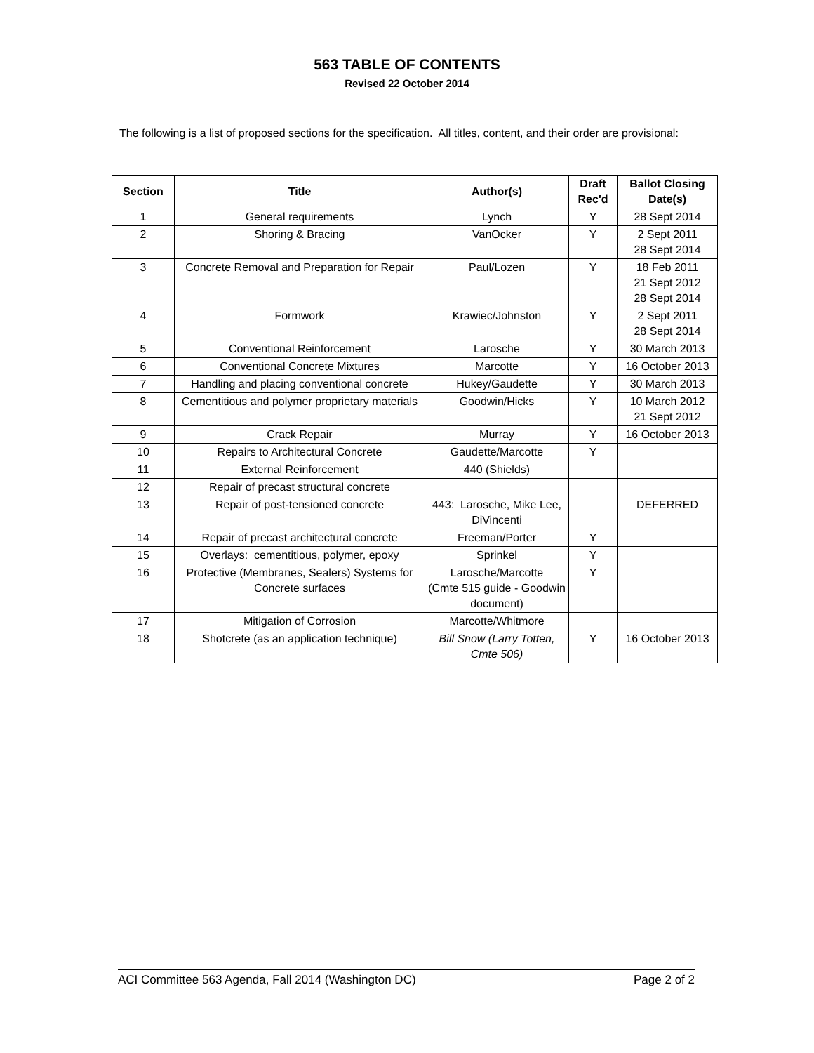563 TABLE OF CONTENTS
Revised 22 October 2014
The following is a list of proposed sections for the specification. All titles, content, and their order are provisional:
| Section | Title | Author(s) | Draft Rec'd | Ballot Closing Date(s) |
| --- | --- | --- | --- | --- |
| 1 | General requirements | Lynch | Y | 28 Sept 2014 |
| 2 | Shoring & Bracing | VanOcker | Y | 2 Sept 2011 28 Sept 2014 |
| 3 | Concrete Removal and Preparation for Repair | Paul/Lozen | Y | 18 Feb 2011 21 Sept 2012 28 Sept 2014 |
| 4 | Formwork | Krawiec/Johnston | Y | 2 Sept 2011 28 Sept 2014 |
| 5 | Conventional Reinforcement | Larosche | Y | 30 March 2013 |
| 6 | Conventional Concrete Mixtures | Marcotte | Y | 16 October 2013 |
| 7 | Handling and placing conventional concrete | Hukey/Gaudette | Y | 30 March 2013 |
| 8 | Cementitious and polymer proprietary materials | Goodwin/Hicks | Y | 10 March 2012 21 Sept 2012 |
| 9 | Crack Repair | Murray | Y | 16 October 2013 |
| 10 | Repairs to Architectural Concrete | Gaudette/Marcotte | Y | |
| 11 | External Reinforcement | 440 (Shields) | | |
| 12 | Repair of precast structural concrete | | | |
| 13 | Repair of post-tensioned concrete | 443: Larosche, Mike Lee, DiVincenti | | DEFERRED |
| 14 | Repair of precast architectural concrete | Freeman/Porter | Y | |
| 15 | Overlays: cementitious, polymer, epoxy | Sprinkel | Y | |
| 16 | Protective (Membranes, Sealers) Systems for Concrete surfaces | Larosche/Marcotte (Cmte 515 guide - Goodwin document) | Y | |
| 17 | Mitigation of Corrosion | Marcotte/Whitmore | | |
| 18 | Shotcrete (as an application technique) | Bill Snow (Larry Totten, Cmte 506) | Y | 16 October 2013 |
ACI Committee 563 Agenda, Fall 2014 (Washington DC) Page 2 of 2